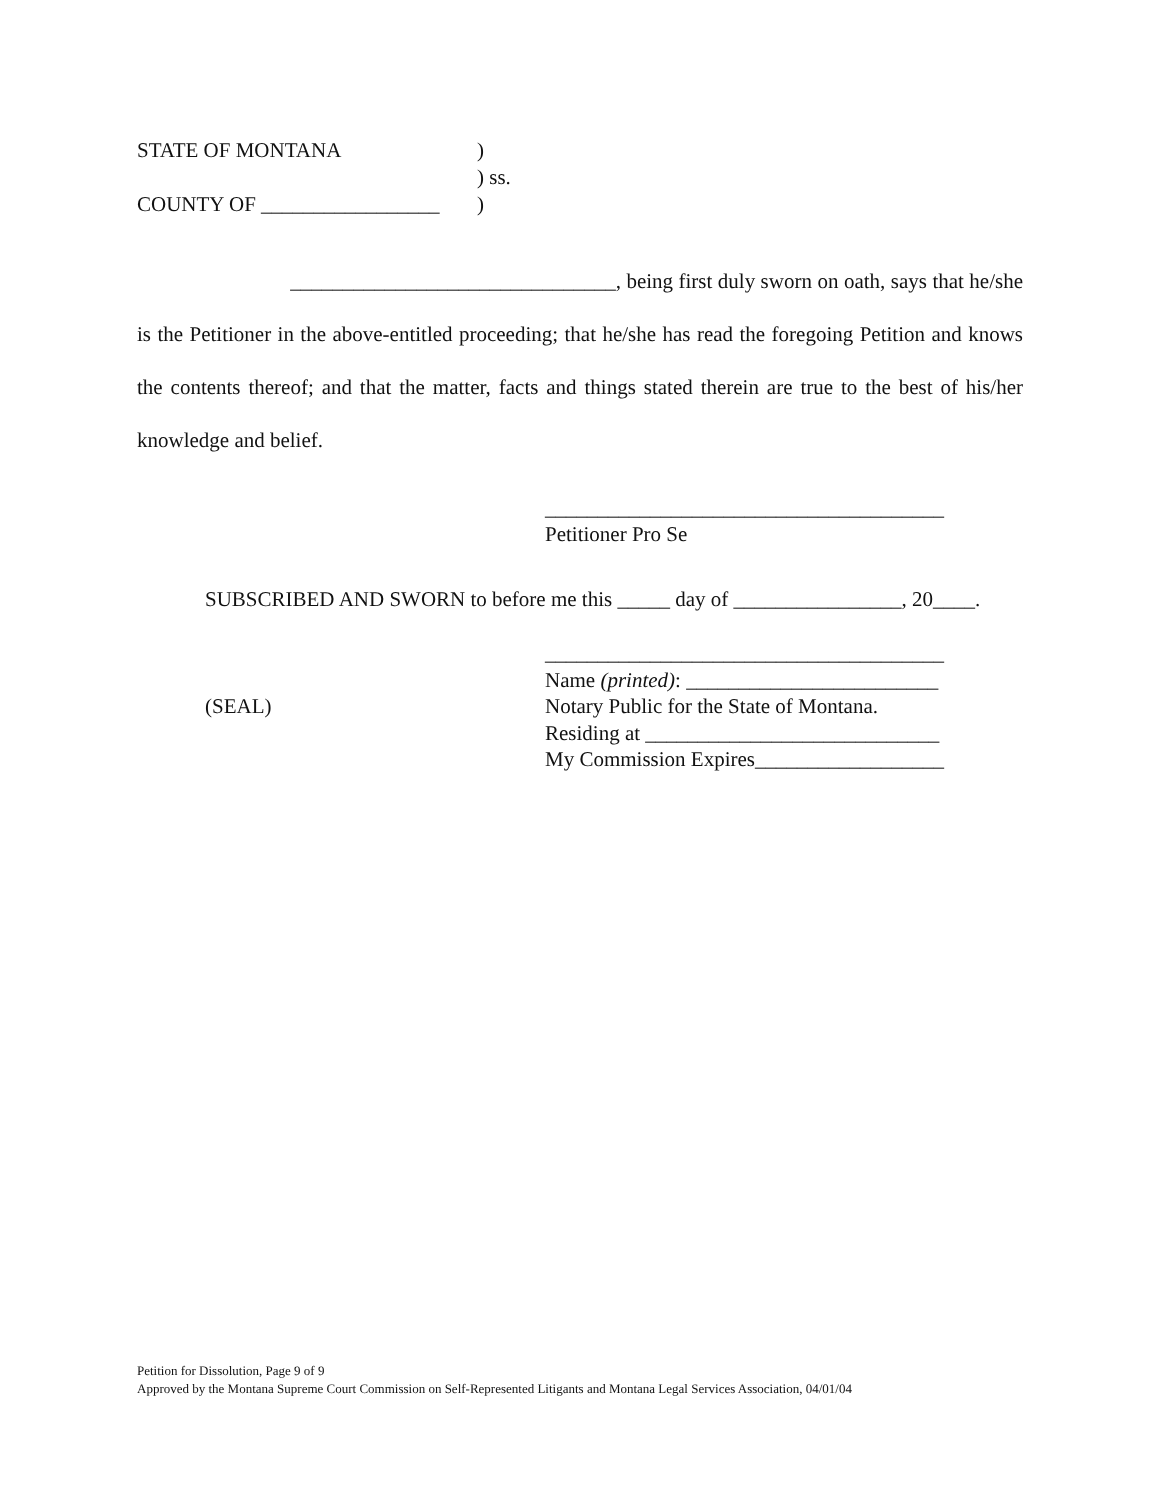STATE OF MONTANA)
) ss.
COUNTY OF _________________)
_______________________________, being first duly sworn on oath, says that he/she is the Petitioner in the above-entitled proceeding; that he/she has read the foregoing Petition and knows the contents thereof; and that the matter, facts and things stated therein are true to the best of his/her knowledge and belief.
______________________________________
Petitioner Pro Se
SUBSCRIBED AND SWORN to before me this _____ day of ________________, 20____.
(SEAL)
______________________________________
Name (printed): ________________________
Notary Public for the State of Montana.
Residing at ____________________________
My Commission Expires__________________
Petition for Dissolution, Page 9 of 9
Approved by the Montana Supreme Court Commission on Self-Represented Litigants and Montana Legal Services Association, 04/01/04